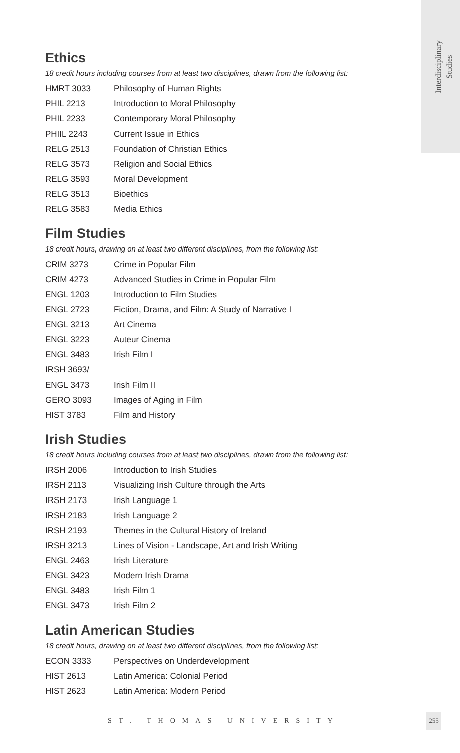Interdisciplinary
Studies
Ethics
18 credit hours including courses from at least two disciplines, drawn from the following list:
| HMRT 3033 | Philosophy of Human Rights |
| PHIL 2213 | Introduction to Moral Philosophy |
| PHIL 2233 | Contemporary Moral Philosophy |
| PHIIL 2243 | Current Issue in Ethics |
| RELG 2513 | Foundation of Christian Ethics |
| RELG 3573 | Religion and Social Ethics |
| RELG 3593 | Moral Development |
| RELG 3513 | Bioethics |
| RELG 3583 | Media Ethics |
Film Studies
18 credit hours, drawing on at least two different disciplines, from the following list:
| CRIM 3273 | Crime in Popular Film |
| CRIM 4273 | Advanced Studies in Crime in Popular Film |
| ENGL 1203 | Introduction to Film Studies |
| ENGL 2723 | Fiction, Drama, and Film: A Study of Narrative I |
| ENGL 3213 | Art Cinema |
| ENGL 3223 | Auteur Cinema |
| ENGL 3483 | Irish Film I |
| IRSH 3693/ | |
| ENGL 3473 | Irish Film II |
| GERO 3093 | Images of Aging in Film |
| HIST 3783 | Film and History |
Irish Studies
18 credit hours including courses from at least two disciplines, drawn from the following list:
| IRSH 2006 | Introduction to Irish Studies |
| IRSH 2113 | Visualizing Irish Culture through the Arts |
| IRSH 2173 | Irish Language 1 |
| IRSH 2183 | Irish Language 2 |
| IRSH 2193 | Themes in the Cultural History of Ireland |
| IRSH 3213 | Lines of Vision - Landscape, Art and Irish Writing |
| ENGL 2463 | Irish Literature |
| ENGL 3423 | Modern Irish Drama |
| ENGL 3483 | Irish Film 1 |
| ENGL 3473 | Irish Film 2 |
Latin American Studies
18 credit hours, drawing on at least two different disciplines, from the following list:
| ECON 3333 | Perspectives on Underdevelopment |
| HIST 2613 | Latin America: Colonial Period |
| HIST 2623 | Latin America: Modern Period |
ST. THOMAS UNIVERSITY
255